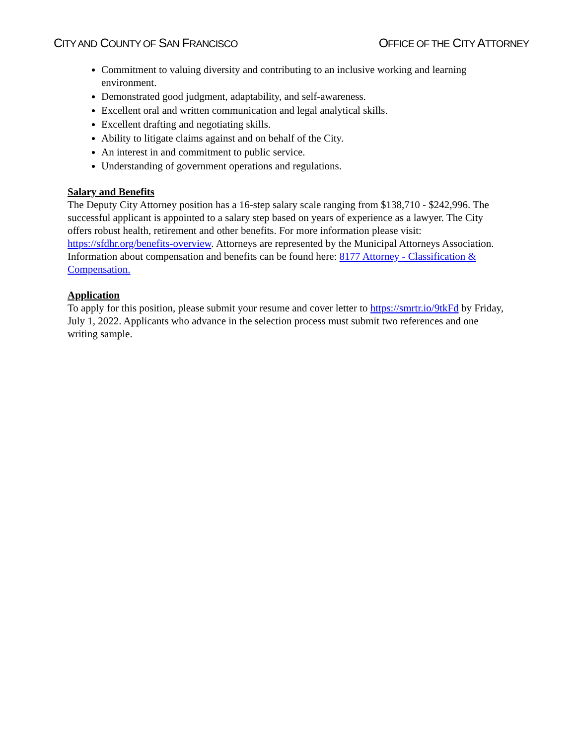CITY AND COUNTY OF SAN FRANCISCO
OFFICE OF THE CITY ATTORNEY
Commitment to valuing diversity and contributing to an inclusive working and learning environment.
Demonstrated good judgment, adaptability, and self-awareness.
Excellent oral and written communication and legal analytical skills.
Excellent drafting and negotiating skills.
Ability to litigate claims against and on behalf of the City.
An interest in and commitment to public service.
Understanding of government operations and regulations.
Salary and Benefits
The Deputy City Attorney position has a 16-step salary scale ranging from $138,710 - $242,996. The successful applicant is appointed to a salary step based on years of experience as a lawyer. The City offers robust health, retirement and other benefits. For more information please visit: https://sfdhr.org/benefits-overview. Attorneys are represented by the Municipal Attorneys Association. Information about compensation and benefits can be found here: 8177 Attorney - Classification & Compensation.
Application
To apply for this position, please submit your resume and cover letter to https://smrtr.io/9tkFd by Friday, July 1, 2022. Applicants who advance in the selection process must submit two references and one writing sample.